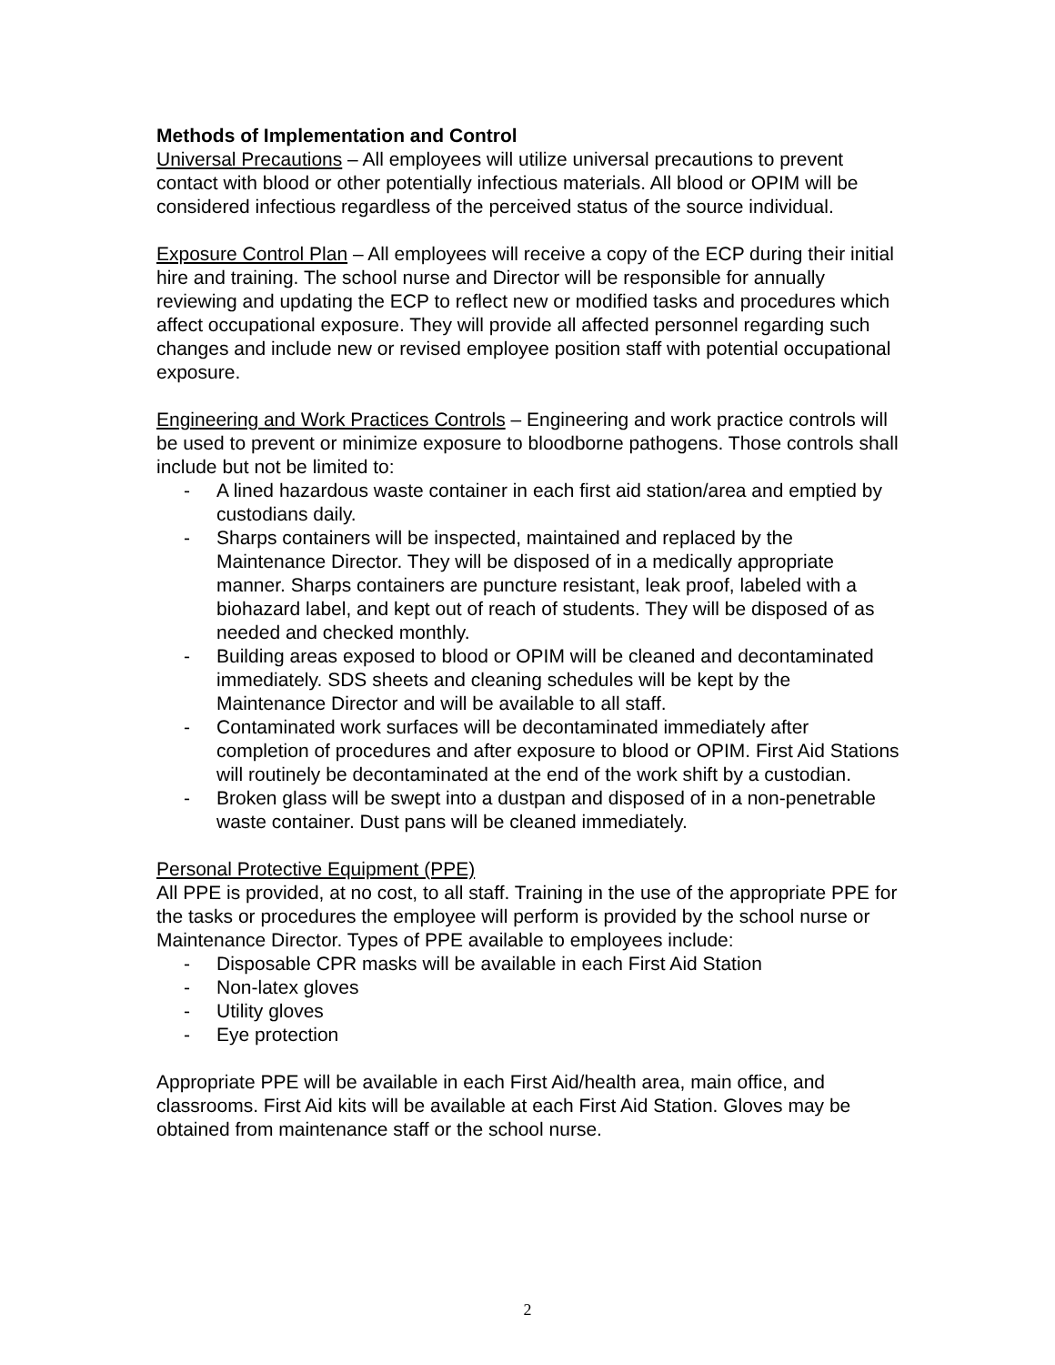Methods of Implementation and Control
Universal Precautions – All employees will utilize universal precautions to prevent contact with blood or other potentially infectious materials. All blood or OPIM will be considered infectious regardless of the perceived status of the source individual.
Exposure Control Plan – All employees will receive a copy of the ECP during their initial hire and training. The school nurse and Director will be responsible for annually reviewing and updating the ECP to reflect new or modified tasks and procedures which affect occupational exposure. They will provide all affected personnel regarding such changes and include new or revised employee position staff with potential occupational exposure.
Engineering and Work Practices Controls – Engineering and work practice controls will be used to prevent or minimize exposure to bloodborne pathogens. Those controls shall include but not be limited to:
- A lined hazardous waste container in each first aid station/area and emptied by custodians daily.
- Sharps containers will be inspected, maintained and replaced by the Maintenance Director. They will be disposed of in a medically appropriate manner. Sharps containers are puncture resistant, leak proof, labeled with a biohazard label, and kept out of reach of students. They will be disposed of as needed and checked monthly.
- Building areas exposed to blood or OPIM will be cleaned and decontaminated immediately. SDS sheets and cleaning schedules will be kept by the Maintenance Director and will be available to all staff.
- Contaminated work surfaces will be decontaminated immediately after completion of procedures and after exposure to blood or OPIM. First Aid Stations will routinely be decontaminated at the end of the work shift by a custodian.
- Broken glass will be swept into a dustpan and disposed of in a non-penetrable waste container. Dust pans will be cleaned immediately.
Personal Protective Equipment (PPE)
All PPE is provided, at no cost, to all staff. Training in the use of the appropriate PPE for the tasks or procedures the employee will perform is provided by the school nurse or Maintenance Director. Types of PPE available to employees include:
- Disposable CPR masks will be available in each First Aid Station
- Non-latex gloves
- Utility gloves
- Eye protection
Appropriate PPE will be available in each First Aid/health area, main office, and classrooms. First Aid kits will be available at each First Aid Station. Gloves may be obtained from maintenance staff or the school nurse.
2